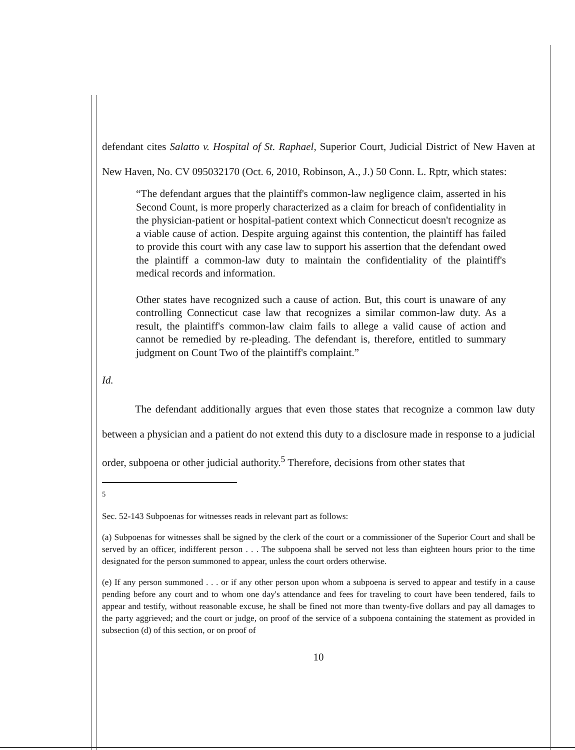defendant cites Salatto v. Hospital of St. Raphael, Superior Court, Judicial District of New Haven at New Haven, No. CV 095032170 (Oct. 6, 2010, Robinson, A., J.) 50 Conn. L. Rptr, which states:
“The defendant argues that the plaintiff's common-law negligence claim, asserted in his Second Count, is more properly characterized as a claim for breach of confidentiality in the physician-patient or hospital-patient context which Connecticut doesn't recognize as a viable cause of action. Despite arguing against this contention, the plaintiff has failed to provide this court with any case law to support his assertion that the defendant owed the plaintiff a common-law duty to maintain the confidentiality of the plaintiff's medical records and information.
Other states have recognized such a cause of action. But, this court is unaware of any controlling Connecticut case law that recognizes a similar common-law duty. As a result, the plaintiff's common-law claim fails to allege a valid cause of action and cannot be remedied by re-pleading. The defendant is, therefore, entitled to summary judgment on Count Two of the plaintiff's complaint.”
Id.
The defendant additionally argues that even those states that recognize a common law duty between a physician and a patient do not extend this duty to a disclosure made in response to a judicial order, subpoena or other judicial authority.<sup>5</sup> Therefore, decisions from other states that
<sup>5</sup>
Sec. 52-143 Subpoenas for witnesses reads in relevant part as follows:
(a) Subpoenas for witnesses shall be signed by the clerk of the court or a commissioner of the Superior Court and shall be served by an officer, indifferent person . . . The subpoena shall be served not less than eighteen hours prior to the time designated for the person summoned to appear, unless the court orders otherwise.
(e) If any person summoned . . . or if any other person upon whom a subpoena is served to appear and testify in a cause pending before any court and to whom one day's attendance and fees for traveling to court have been tendered, fails to appear and testify, without reasonable excuse, he shall be fined not more than twenty-five dollars and pay all damages to the party aggrieved; and the court or judge, on proof of the service of a subpoena containing the statement as provided in subsection (d) of this section, or on proof of
10